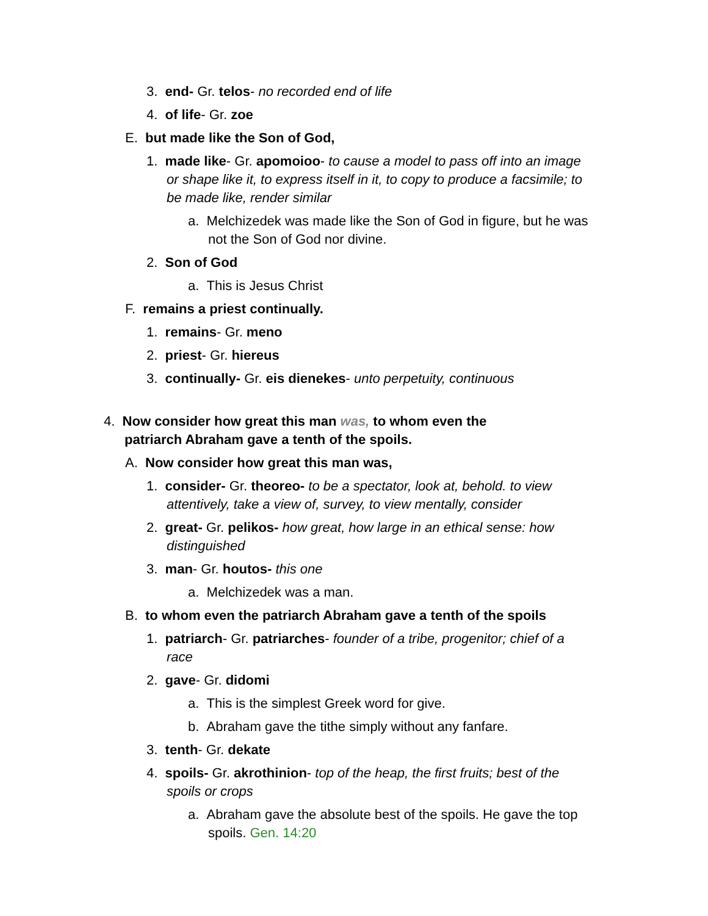3. end- Gr. telos- no recorded end of life
4. of life- Gr. zoe
E. but made like the Son of God,
1. made like- Gr. apomoioo- to cause a model to pass off into an image or shape like it, to express itself in it, to copy to produce a facsimile; to be made like, render similar
a. Melchizedek was made like the Son of God in figure, but he was not the Son of God nor divine.
2. Son of God
a. This is Jesus Christ
F. remains a priest continually.
1. remains- Gr. meno
2. priest- Gr. hiereus
3. continually- Gr. eis dienekes- unto perpetuity, continuous
4. Now consider how great this man was, to whom even the patriarch Abraham gave a tenth of the spoils.
A. Now consider how great this man was,
1. consider- Gr. theoreo- to be a spectator, look at, behold. to view attentively, take a view of, survey, to view mentally, consider
2. great- Gr. pelikos- how great, how large in an ethical sense: how distinguished
3. man- Gr. houtos- this one
a. Melchizedek was a man.
B. to whom even the patriarch Abraham gave a tenth of the spoils
1. patriarch- Gr. patriarches- founder of a tribe, progenitor; chief of a race
2. gave- Gr. didomi
a. This is the simplest Greek word for give.
b. Abraham gave the tithe simply without any fanfare.
3. tenth- Gr. dekate
4. spoils- Gr. akrothinion- top of the heap, the first fruits; best of the spoils or crops
a. Abraham gave the absolute best of the spoils. He gave the top spoils. Gen. 14:20